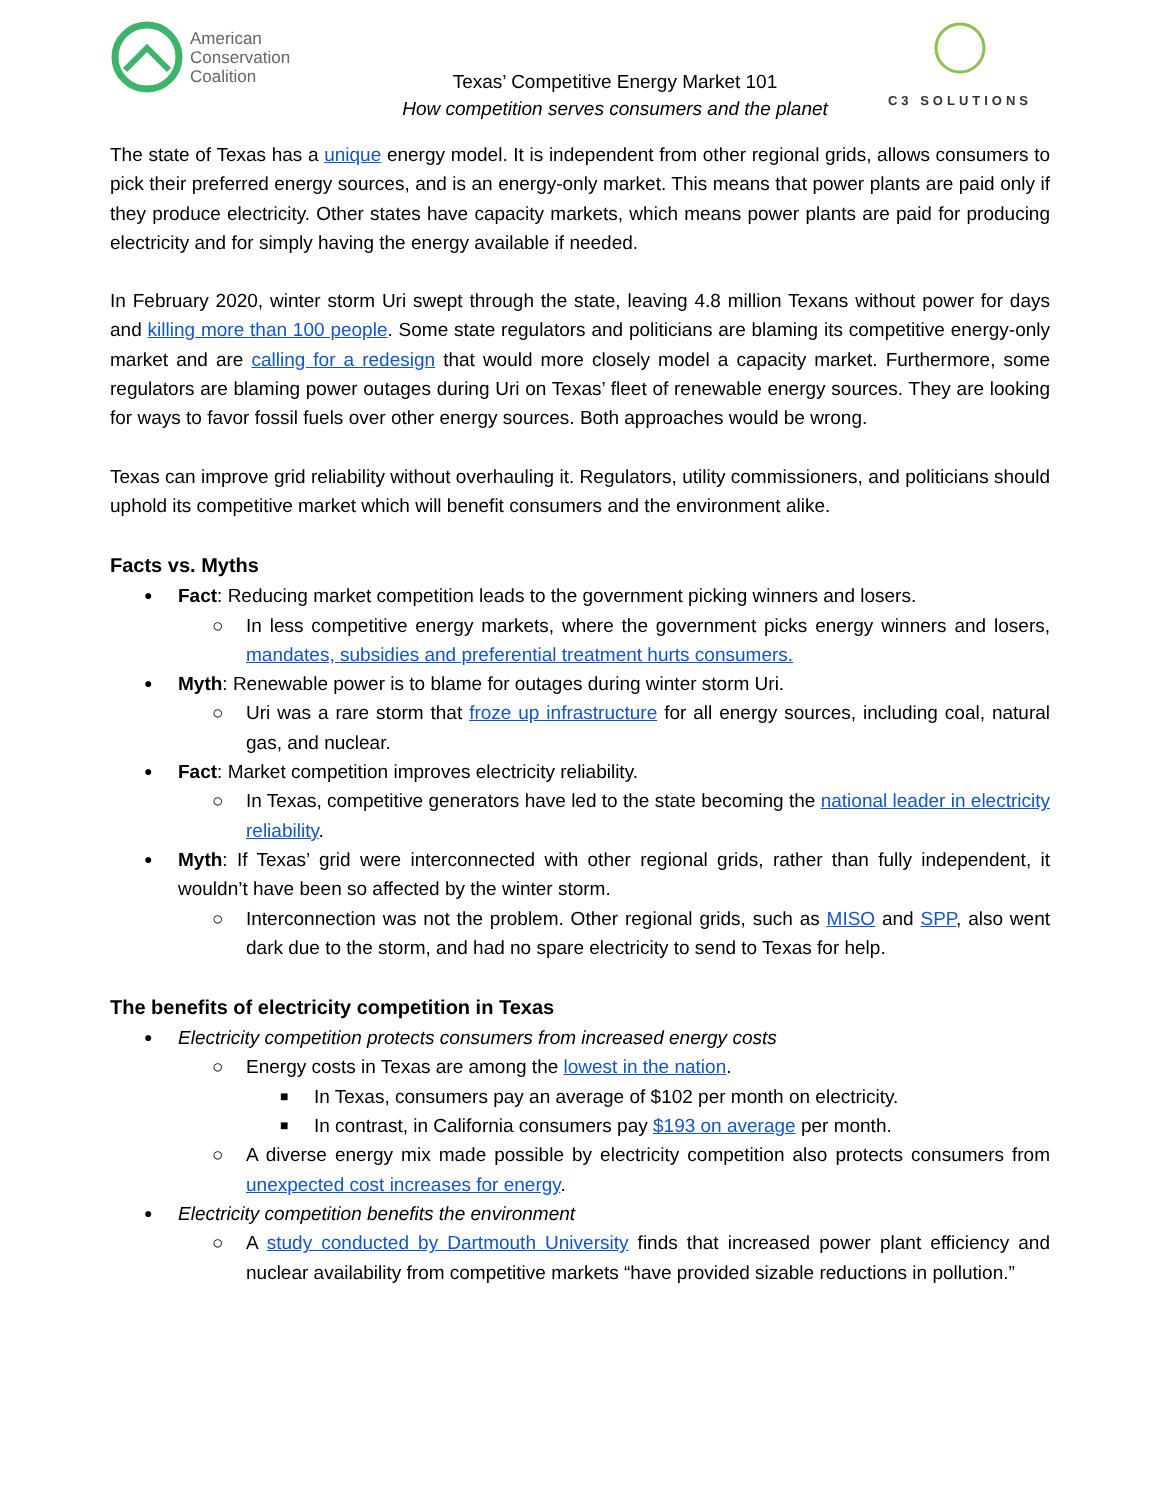American
Conservation
Coalition
Texas’ Competitive Energy Market 101
How competition serves consumers and the planet
C3 SOLUTIONS
The state of Texas has a unique energy model. It is independent from other regional grids, allows consumers to pick their preferred energy sources, and is an energy-only market. This means that power plants are paid only if they produce electricity. Other states have capacity markets, which means power plants are paid for producing electricity and for simply having the energy available if needed.
In February 2020, winter storm Uri swept through the state, leaving 4.8 million Texans without power for days and killing more than 100 people. Some state regulators and politicians are blaming its competitive energy-only market and are calling for a redesign that would more closely model a capacity market. Furthermore, some regulators are blaming power outages during Uri on Texas’ fleet of renewable energy sources. They are looking for ways to favor fossil fuels over other energy sources. Both approaches would be wrong.
Texas can improve grid reliability without overhauling it. Regulators, utility commissioners, and politicians should uphold its competitive market which will benefit consumers and the environment alike.
Facts vs. Myths
Fact: Reducing market competition leads to the government picking winners and losers.
In less competitive energy markets, where the government picks energy winners and losers, mandates, subsidies and preferential treatment hurts consumers.
Myth: Renewable power is to blame for outages during winter storm Uri.
Uri was a rare storm that froze up infrastructure for all energy sources, including coal, natural gas, and nuclear.
Fact: Market competition improves electricity reliability.
In Texas, competitive generators have led to the state becoming the national leader in electricity reliability.
Myth: If Texas’ grid were interconnected with other regional grids, rather than fully independent, it wouldn’t have been so affected by the winter storm.
Interconnection was not the problem. Other regional grids, such as MISO and SPP, also went dark due to the storm, and had no spare electricity to send to Texas for help.
The benefits of electricity competition in Texas
Electricity competition protects consumers from increased energy costs
Energy costs in Texas are among the lowest in the nation.
In Texas, consumers pay an average of $102 per month on electricity.
In contrast, in California consumers pay $193 on average per month.
A diverse energy mix made possible by electricity competition also protects consumers from unexpected cost increases for energy.
Electricity competition benefits the environment
A study conducted by Dartmouth University finds that increased power plant efficiency and nuclear availability from competitive markets “have provided sizable reductions in pollution.”